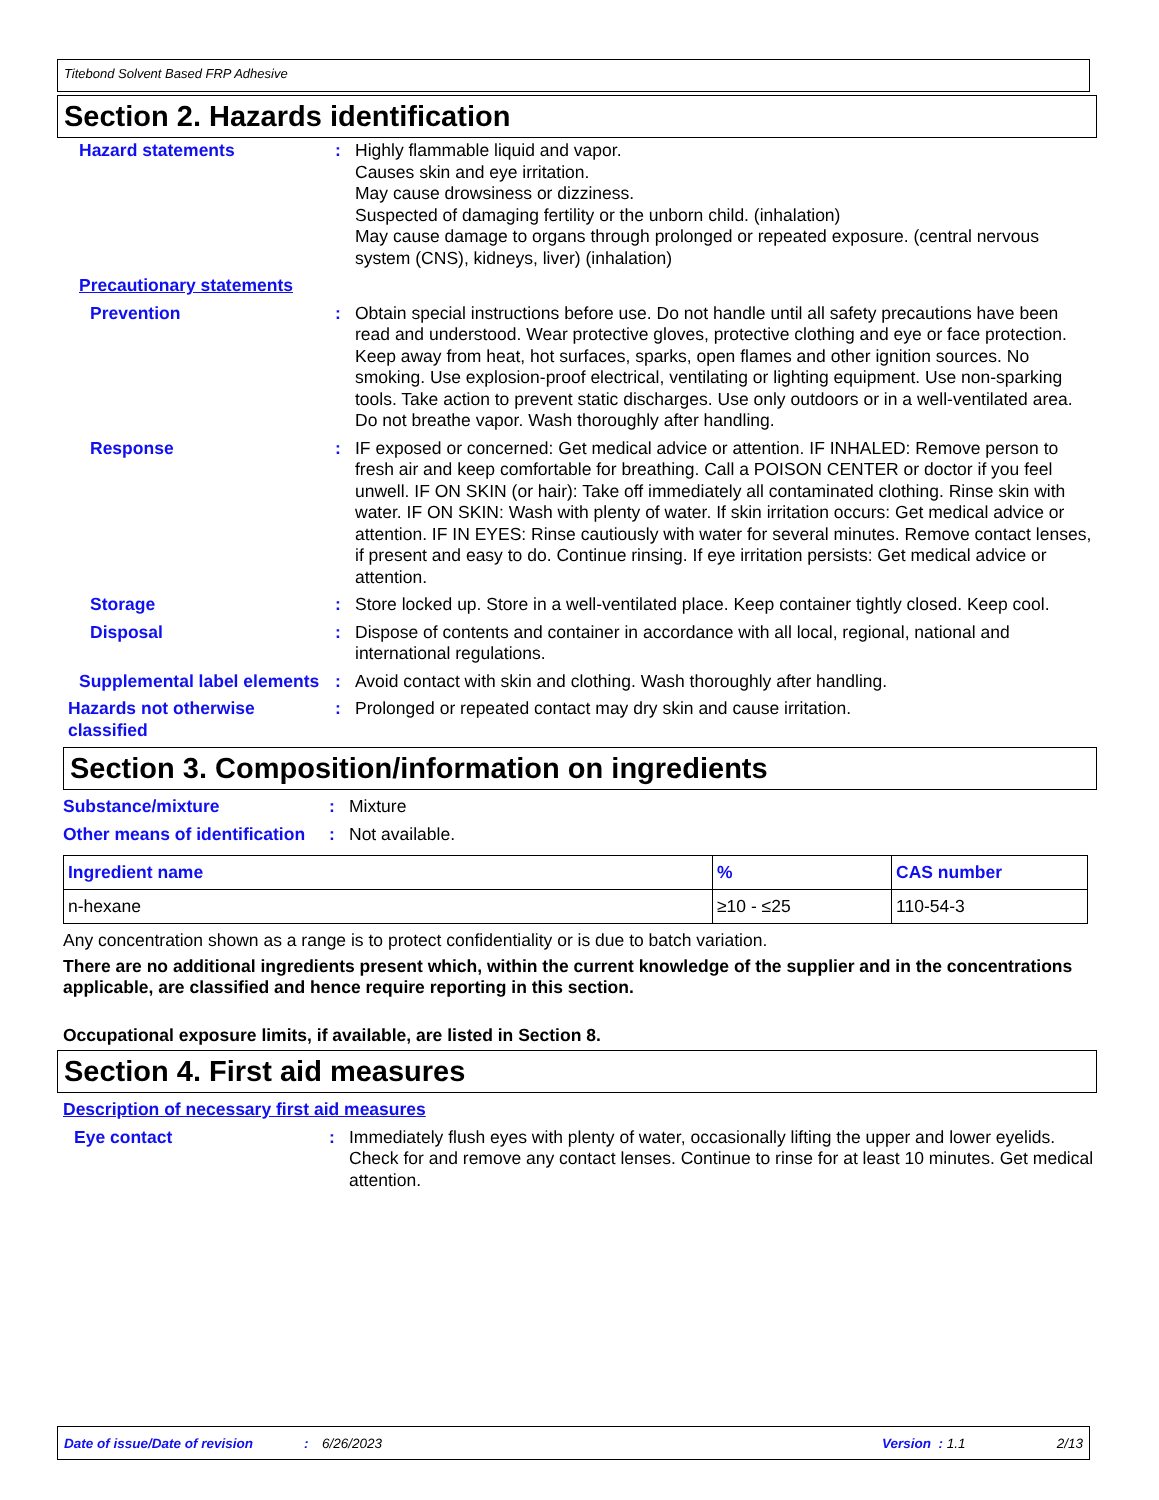Titebond Solvent Based FRP Adhesive
Section 2. Hazards identification
Hazard statements : Highly flammable liquid and vapor.
Causes skin and eye irritation.
May cause drowsiness or dizziness.
Suspected of damaging fertility or the unborn child. (inhalation)
May cause damage to organs through prolonged or repeated exposure. (central nervous system (CNS), kidneys, liver) (inhalation)
Precautionary statements
Prevention : Obtain special instructions before use. Do not handle until all safety precautions have been read and understood. Wear protective gloves, protective clothing and eye or face protection. Keep away from heat, hot surfaces, sparks, open flames and other ignition sources. No smoking. Use explosion-proof electrical, ventilating or lighting equipment. Use non-sparking tools. Take action to prevent static discharges. Use only outdoors or in a well-ventilated area. Do not breathe vapor. Wash thoroughly after handling.
Response : IF exposed or concerned: Get medical advice or attention. IF INHALED: Remove person to fresh air and keep comfortable for breathing. Call a POISON CENTER or doctor if you feel unwell. IF ON SKIN (or hair): Take off immediately all contaminated clothing. Rinse skin with water. IF ON SKIN: Wash with plenty of water. If skin irritation occurs: Get medical advice or attention. IF IN EYES: Rinse cautiously with water for several minutes. Remove contact lenses, if present and easy to do. Continue rinsing. If eye irritation persists: Get medical advice or attention.
Storage : Store locked up. Store in a well-ventilated place. Keep container tightly closed. Keep cool.
Disposal : Dispose of contents and container in accordance with all local, regional, national and international regulations.
Supplemental label elements
: Avoid contact with skin and clothing. Wash thoroughly after handling.
Hazards not otherwise classified
: Prolonged or repeated contact may dry skin and cause irritation.
Section 3. Composition/information on ingredients
Substance/mixture : Mixture
Other means of identification
: Not available.
| Ingredient name | % | CAS number |
| --- | --- | --- |
| n-hexane | ≥10 - ≤25 | 110-54-3 |
Any concentration shown as a range is to protect confidentiality or is due to batch variation.
There are no additional ingredients present which, within the current knowledge of the supplier and in the concentrations applicable, are classified and hence require reporting in this section.
Occupational exposure limits, if available, are listed in Section 8.
Section 4. First aid measures
Description of necessary first aid measures
Eye contact : Immediately flush eyes with plenty of water, occasionally lifting the upper and lower eyelids. Check for and remove any contact lenses. Continue to rinse for at least 10 minutes. Get medical attention.
Date of issue/Date of revision: 6/26/2023 Version : 1.1 2/13